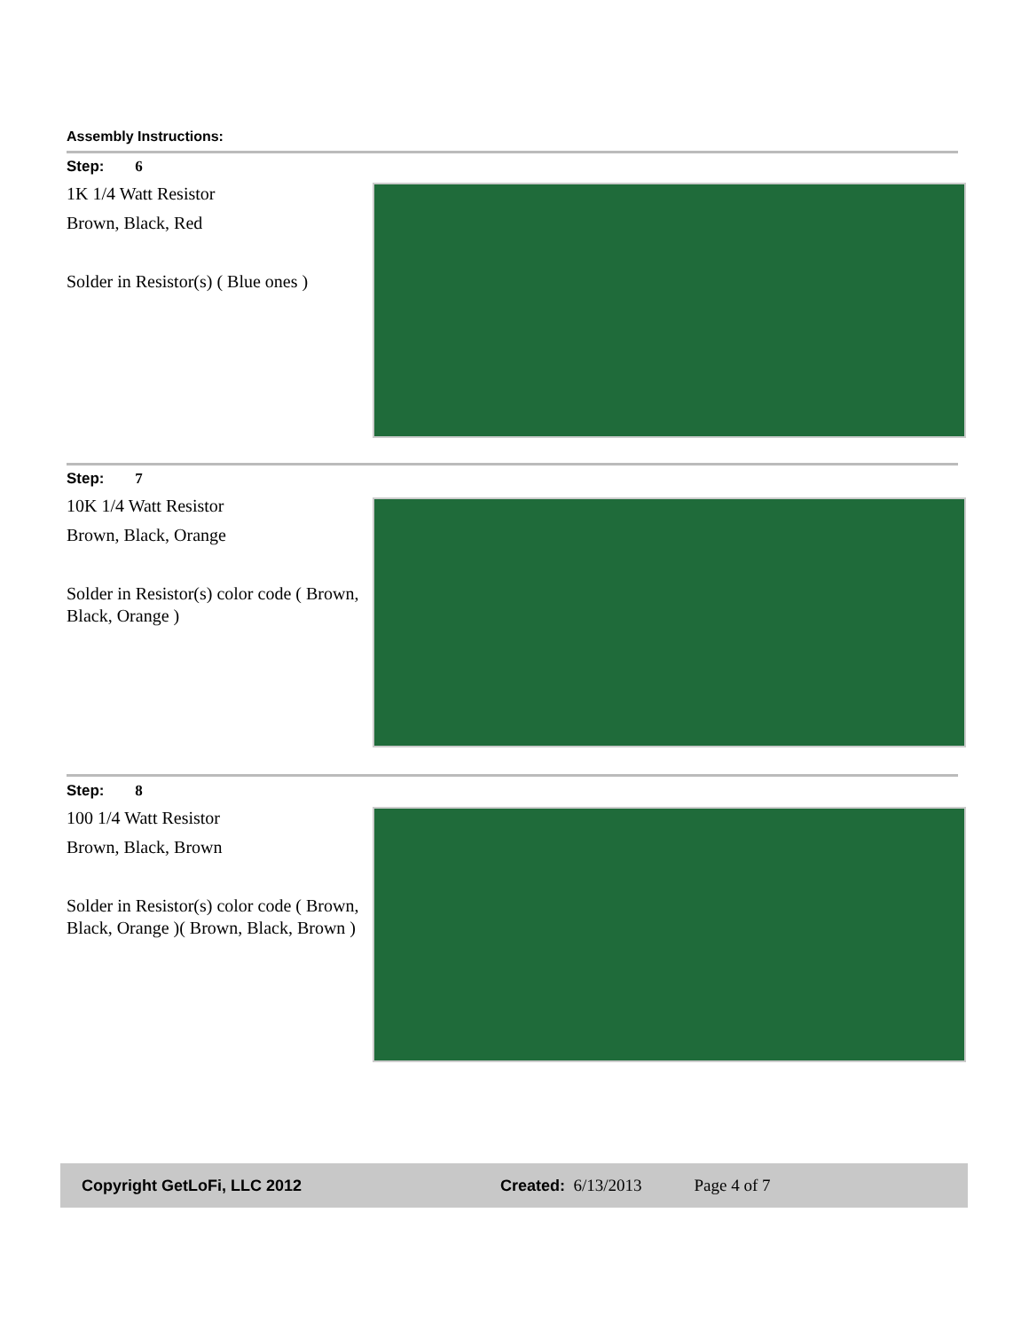Assembly Instructions:
Step: 6
1K 1/4 Watt Resistor
Brown, Black, Red
Solder in Resistor(s) ( Blue ones )
Step: 7
10K 1/4 Watt Resistor
Brown, Black, Orange
Solder in Resistor(s) color code ( Brown, Black, Orange )
Step: 8
100 1/4 Watt Resistor
Brown, Black, Brown
Solder in Resistor(s) color code ( Brown, Black, Orange )( Brown, Black, Brown )
Copyright GetLoFi, LLC 2012 Created: 6/13/2013 Page 4 of 7